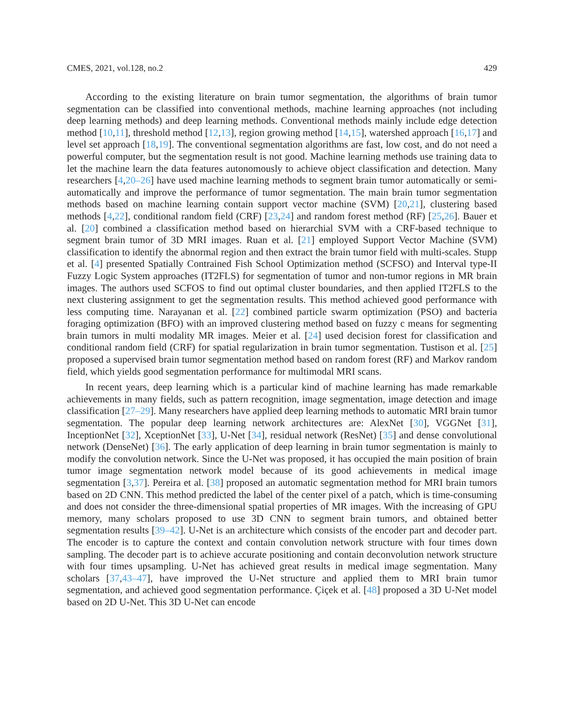CMES, 2021, vol.128, no.2 429
According to the existing literature on brain tumor segmentation, the algorithms of brain tumor segmentation can be classified into conventional methods, machine learning approaches (not including deep learning methods) and deep learning methods. Conventional methods mainly include edge detection method [10,11], threshold method [12,13], region growing method [14,15], watershed approach [16,17] and level set approach [18,19]. The conventional segmentation algorithms are fast, low cost, and do not need a powerful computer, but the segmentation result is not good. Machine learning methods use training data to let the machine learn the data features autonomously to achieve object classification and detection. Many researchers [4,20–26] have used machine learning methods to segment brain tumor automatically or semi-automatically and improve the performance of tumor segmentation. The main brain tumor segmentation methods based on machine learning contain support vector machine (SVM) [20,21], clustering based methods [4,22], conditional random field (CRF) [23,24] and random forest method (RF) [25,26]. Bauer et al. [20] combined a classification method based on hierarchial SVM with a CRF-based technique to segment brain tumor of 3D MRI images. Ruan et al. [21] employed Support Vector Machine (SVM) classification to identify the abnormal region and then extract the brain tumor field with multi-scales. Stupp et al. [4] presented Spatially Contrained Fish School Optimization method (SCFSO) and Interval type-II Fuzzy Logic System approaches (IT2FLS) for segmentation of tumor and non-tumor regions in MR brain images. The authors used SCFOS to find out optimal cluster boundaries, and then applied IT2FLS to the next clustering assignment to get the segmentation results. This method achieved good performance with less computing time. Narayanan et al. [22] combined particle swarm optimization (PSO) and bacteria foraging optimization (BFO) with an improved clustering method based on fuzzy c means for segmenting brain tumors in multi modality MR images. Meier et al. [24] used decision forest for classification and conditional random field (CRF) for spatial regularization in brain tumor segmentation. Tustison et al. [25] proposed a supervised brain tumor segmentation method based on random forest (RF) and Markov random field, which yields good segmentation performance for multimodal MRI scans.
In recent years, deep learning which is a particular kind of machine learning has made remarkable achievements in many fields, such as pattern recognition, image segmentation, image detection and image classification [27–29]. Many researchers have applied deep learning methods to automatic MRI brain tumor segmentation. The popular deep learning network architectures are: AlexNet [30], VGGNet [31], InceptionNet [32], XceptionNet [33], U-Net [34], residual network (ResNet) [35] and dense convolutional network (DenseNet) [36]. The early application of deep learning in brain tumor segmentation is mainly to modify the convolution network. Since the U-Net was proposed, it has occupied the main position of brain tumor image segmentation network model because of its good achievements in medical image segmentation [3,37]. Pereira et al. [38] proposed an automatic segmentation method for MRI brain tumors based on 2D CNN. This method predicted the label of the center pixel of a patch, which is time-consuming and does not consider the three-dimensional spatial properties of MR images. With the increasing of GPU memory, many scholars proposed to use 3D CNN to segment brain tumors, and obtained better segmentation results [39–42]. U-Net is an architecture which consists of the encoder part and decoder part. The encoder is to capture the context and contain convolution network structure with four times down sampling. The decoder part is to achieve accurate positioning and contain deconvolution network structure with four times upsampling. U-Net has achieved great results in medical image segmentation. Many scholars [37,43–47], have improved the U-Net structure and applied them to MRI brain tumor segmentation, and achieved good segmentation performance. Çiçek et al. [48] proposed a 3D U-Net model based on 2D U-Net. This 3D U-Net can encode